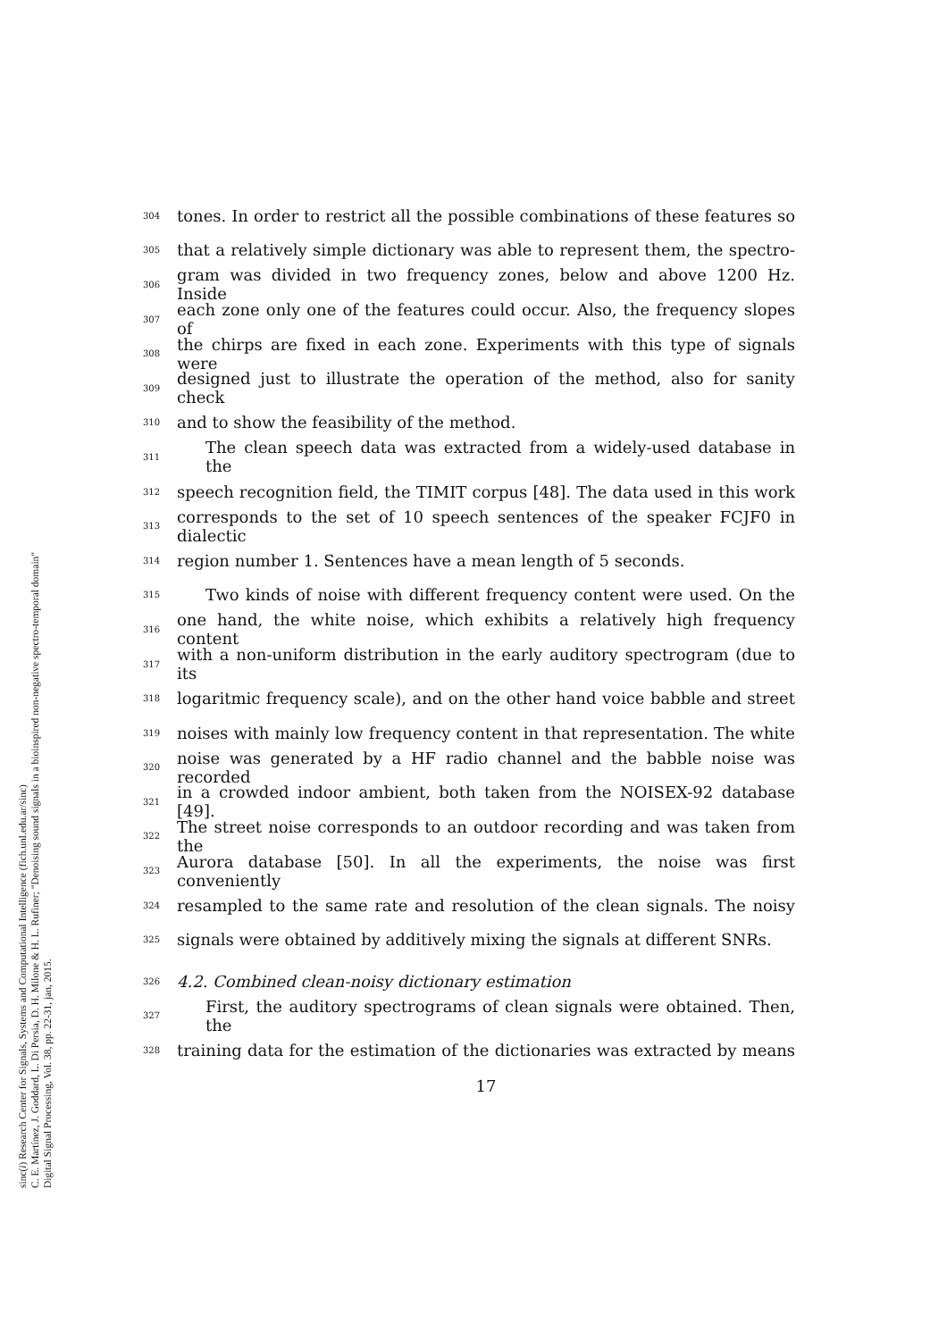304 tones. In order to restrict all the possible combinations of these features so
305 that a relatively simple dictionary was able to represent them, the spectro-
306 gram was divided in two frequency zones, below and above 1200 Hz. Inside
307 each zone only one of the features could occur. Also, the frequency slopes of
308 the chirps are fixed in each zone. Experiments with this type of signals were
309 designed just to illustrate the operation of the method, also for sanity check
310 and to show the feasibility of the method.
311 The clean speech data was extracted from a widely-used database in the
312 speech recognition field, the TIMIT corpus [48]. The data used in this work
313 corresponds to the set of 10 speech sentences of the speaker FCJF0 in dialectic
314 region number 1. Sentences have a mean length of 5 seconds.
315 Two kinds of noise with different frequency content were used. On the
316 one hand, the white noise, which exhibits a relatively high frequency content
317 with a non-uniform distribution in the early auditory spectrogram (due to its
318 logaritmic frequency scale), and on the other hand voice babble and street
319 noises with mainly low frequency content in that representation. The white
320 noise was generated by a HF radio channel and the babble noise was recorded
321 in a crowded indoor ambient, both taken from the NOISEX-92 database [49].
322 The street noise corresponds to an outdoor recording and was taken from the
323 Aurora database [50]. In all the experiments, the noise was first conveniently
324 resampled to the same rate and resolution of the clean signals. The noisy
325 signals were obtained by additively mixing the signals at different SNRs.
326 4.2. Combined clean-noisy dictionary estimation
327 First, the auditory spectrograms of clean signals were obtained. Then, the
328 training data for the estimation of the dictionaries was extracted by means
17
sinc(i) Research Center for Signals, Systems and Computational Intelligence (fich.unl.edu.ar/sinc)
C. E. Martínez, J. Goddard, L. Di Persia, D. H. Milone & H. L. Rufiner; "Denoising sound signals in a bioinspired non-negative spectro-temporal domain"
Digital Signal Processing, Vol. 38, pp. 22-31, jan, 2015.